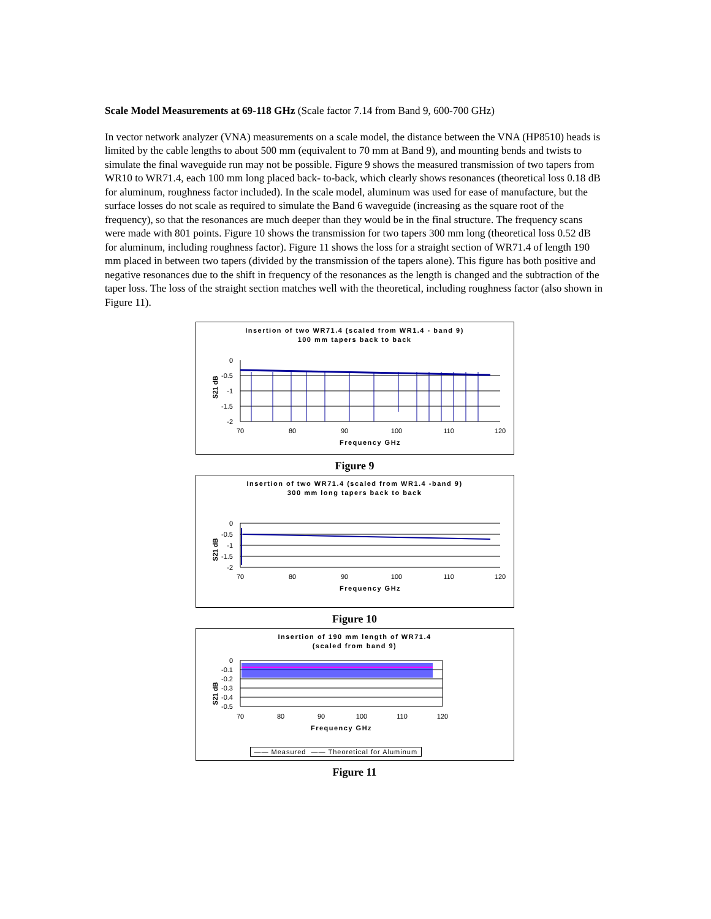Scale Model Measurements at 69-118 GHz (Scale factor 7.14 from Band 9, 600-700 GHz)
In vector network analyzer (VNA) measurements on a scale model, the distance between the VNA (HP8510) heads is limited by the cable lengths to about 500 mm (equivalent to 70 mm at Band 9), and mounting bends and twists to simulate the final waveguide run may not be possible. Figure 9 shows the measured transmission of two tapers from WR10 to WR71.4, each 100 mm long placed back- to-back, which clearly shows resonances (theoretical loss 0.18 dB for aluminum, roughness factor included). In the scale model, aluminum was used for ease of manufacture, but the surface losses do not scale as required to simulate the Band 6 waveguide (increasing as the square root of the frequency), so that the resonances are much deeper than they would be in the final structure. The frequency scans were made with 801 points. Figure 10 shows the transmission for two tapers 300 mm long (theoretical loss 0.52 dB for aluminum, including roughness factor). Figure 11 shows the loss for a straight section of WR71.4 of length 190 mm placed in between two tapers (divided by the transmission of the tapers alone). This figure has both positive and negative resonances due to the shift in frequency of the resonances as the length is changed and the subtraction of the taper loss. The loss of the straight section matches well with the theoretical, including roughness factor (also shown in Figure 11).
Insertion of two WR71.4 (scaled from WR1.4 - band 9)
100 mm tapers back to back
S21 dB
0
-0.5
-1
-1.5
-2
70
80
90
100
110
120
Frequency GHz
Figure 9
Insertion of two WR71.4 (scaled from WR1.4 -band 9)
300 mm long tapers back to back
S21 dB
0
-0.5
-1
-1.5
-2
70
80
90
100
110
120
Frequency GHz
Figure 10
Insertion of 190 mm length of WR71.4
(scaled from band 9)
S21 dB
0
-0.1
-0.2
-0.3
-0.4
-0.5
70
80
90
100
110
120
Frequency GHz
—— Measured —— Theoretical for Aluminum
Figure 11